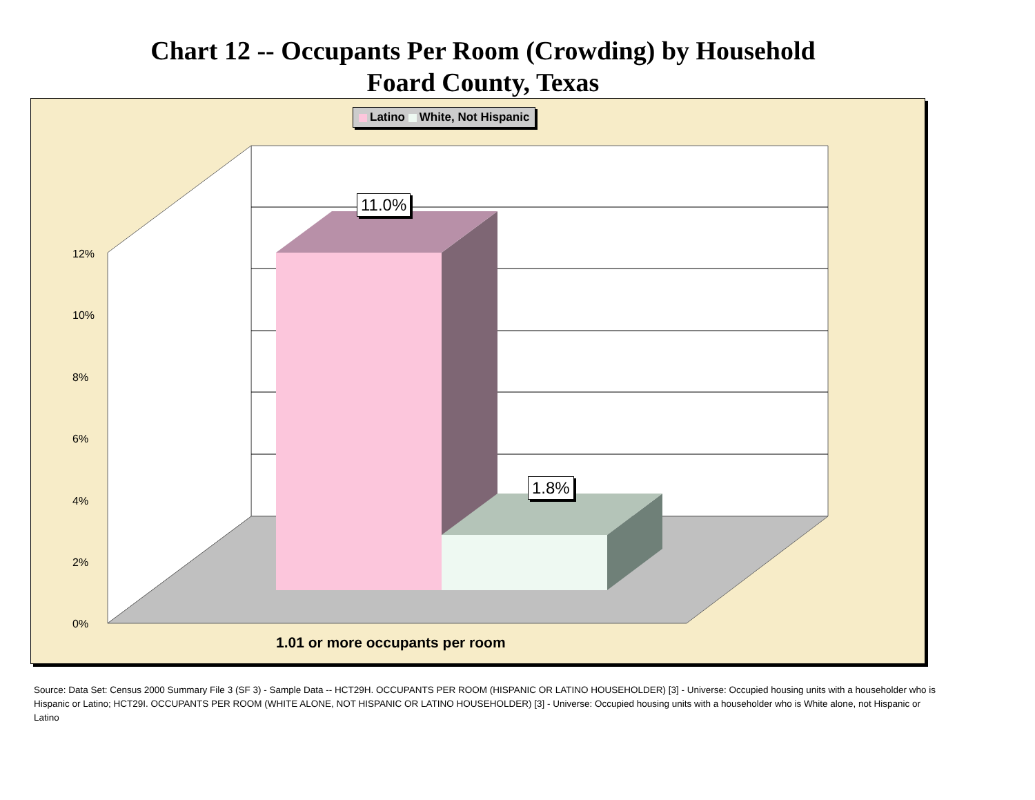Chart 12 -- Occupants Per Room (Crowding) by Household
Foard County, Texas
Latino White, Not Hispanic
11.0%
1.8%
12%
10%
8%
6%
4%
2%
0%
1.01 or more occupants per room
Source: Data Set: Census 2000 Summary File 3 (SF 3) - Sample Data -- HCT29H. OCCUPANTS PER ROOM (HISPANIC OR LATINO HOUSEHOLDER) [3] - Universe: Occupied housing units with a householder who is Hispanic or Latino; HCT29I. OCCUPANTS PER ROOM (WHITE ALONE, NOT HISPANIC OR LATINO HOUSEHOLDER) [3] - Universe: Occupied housing units with a householder who is White alone, not Hispanic or Latino